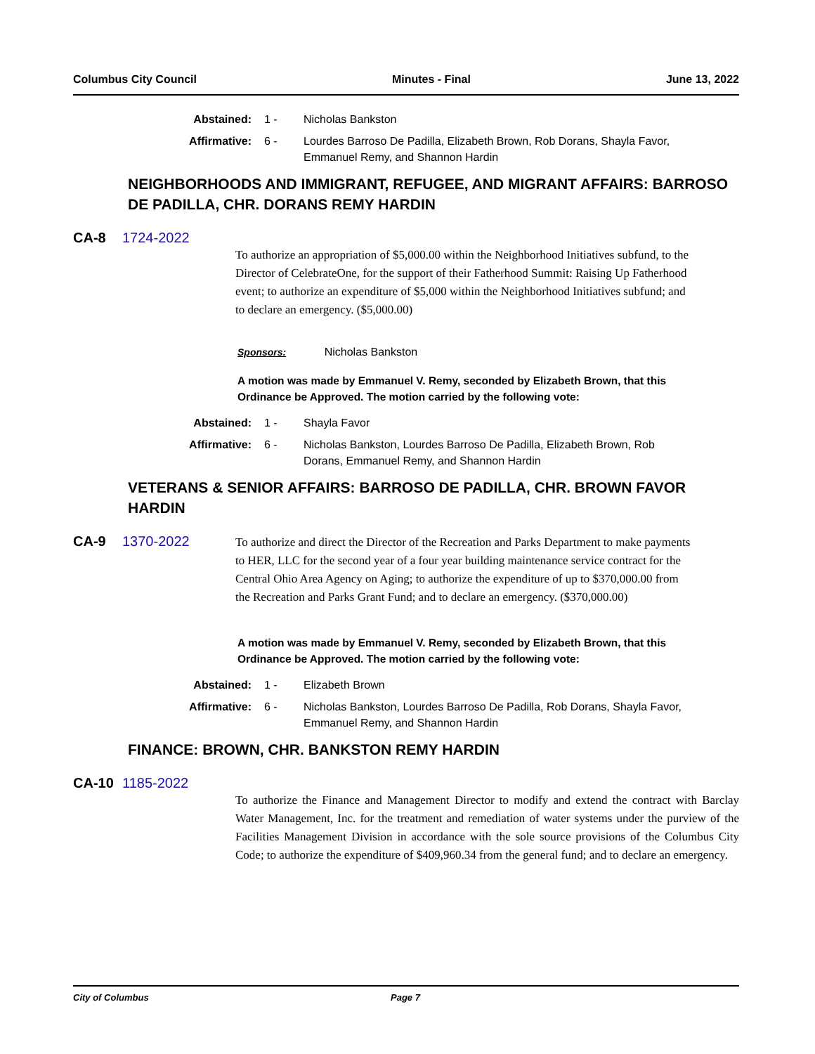Columbus City Council Minutes - Final June 13, 2022
Abstained: 1 - Nicholas Bankston
Affirmative: 6 - Lourdes Barroso De Padilla, Elizabeth Brown, Rob Dorans, Shayla Favor, Emmanuel Remy, and Shannon Hardin
NEIGHBORHOODS AND IMMIGRANT, REFUGEE, AND MIGRANT AFFAIRS: BARROSO DE PADILLA, CHR. DORANS REMY HARDIN
CA-8 1724-2022
To authorize an appropriation of $5,000.00 within the Neighborhood Initiatives subfund, to the Director of CelebrateOne, for the support of their Fatherhood Summit: Raising Up Fatherhood event; to authorize an expenditure of $5,000 within the Neighborhood Initiatives subfund; and to declare an emergency. ($5,000.00)
Sponsors: Nicholas Bankston
A motion was made by Emmanuel V. Remy, seconded by Elizabeth Brown, that this Ordinance be Approved. The motion carried by the following vote:
Abstained: 1 - Shayla Favor
Affirmative: 6 - Nicholas Bankston, Lourdes Barroso De Padilla, Elizabeth Brown, Rob Dorans, Emmanuel Remy, and Shannon Hardin
VETERANS & SENIOR AFFAIRS: BARROSO DE PADILLA, CHR. BROWN FAVOR HARDIN
CA-9 1370-2022
To authorize and direct the Director of the Recreation and Parks Department to make payments to HER, LLC for the second year of a four year building maintenance service contract for the Central Ohio Area Agency on Aging; to authorize the expenditure of up to $370,000.00 from the Recreation and Parks Grant Fund; and to declare an emergency. ($370,000.00)
A motion was made by Emmanuel V. Remy, seconded by Elizabeth Brown, that this Ordinance be Approved. The motion carried by the following vote:
Abstained: 1 - Elizabeth Brown
Affirmative: 6 - Nicholas Bankston, Lourdes Barroso De Padilla, Rob Dorans, Shayla Favor, Emmanuel Remy, and Shannon Hardin
FINANCE: BROWN, CHR. BANKSTON REMY HARDIN
CA-10 1185-2022
To authorize the Finance and Management Director to modify and extend the contract with Barclay Water Management, Inc. for the treatment and remediation of water systems under the purview of the Facilities Management Division in accordance with the sole source provisions of the Columbus City Code; to authorize the expenditure of $409,960.34 from the general fund; and to declare an emergency.
City of Columbus Page 7